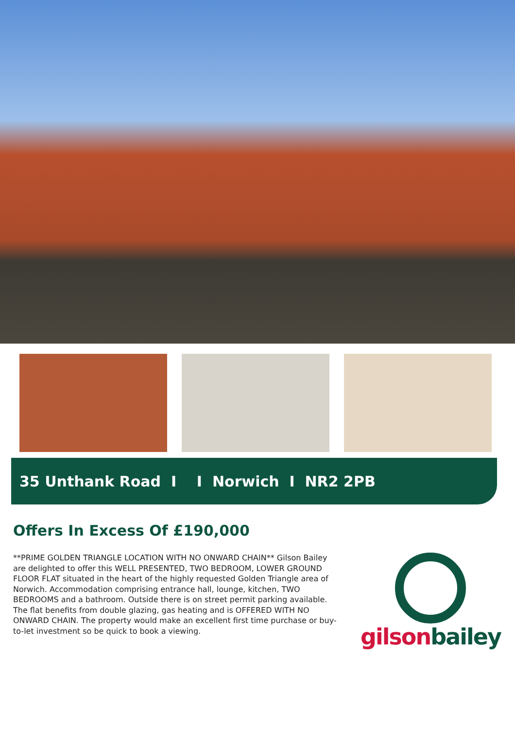35 Unthank Road I I Norwich I NR2 2PB
Offers In Excess Of £190,000
**PRIME GOLDEN TRIANGLE LOCATION WITH NO ONWARD CHAIN** Gilson Bailey are delighted to offer this WELL PRESENTED, TWO BEDROOM, LOWER GROUND FLOOR FLAT situated in the heart of the highly requested Golden Triangle area of Norwich. Accommodation comprising entrance hall, lounge, kitchen, TWO BEDROOMS and a bathroom. Outside there is on street permit parking available. The flat benefits from double glazing, gas heating and is OFFERED WITH NO ONWARD CHAIN. The property would make an excellent first time purchase or buy-to-let investment so be quick to book a viewing.
gilson bailey